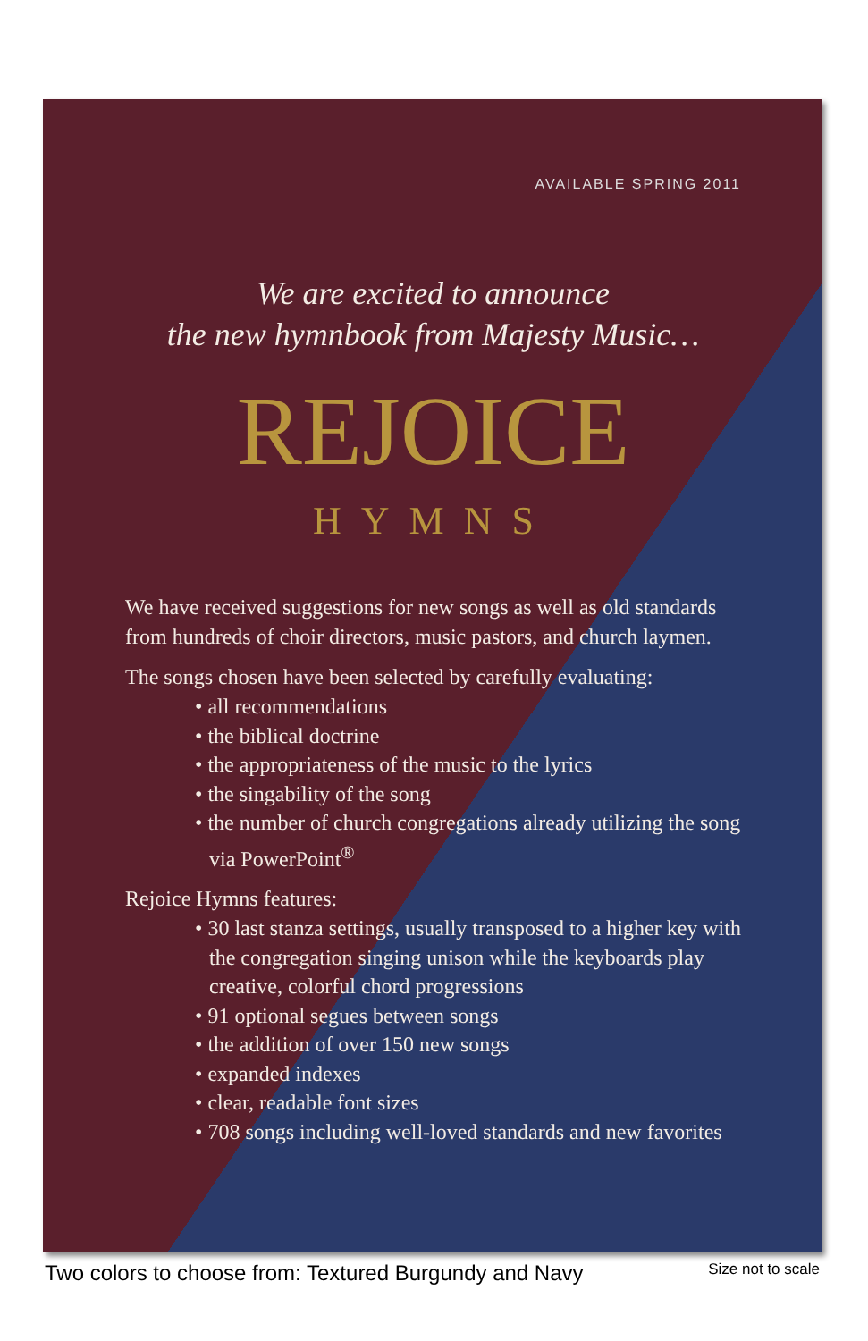AVAILABLE SPRING 2011
We are excited to announce
the new hymnbook from Majesty Music…
REJOICE
HYMNS
We have received suggestions for new songs as well as old standards from hundreds of choir directors, music pastors, and church laymen.
The songs chosen have been selected by carefully evaluating:
• all recommendations
• the biblical doctrine
• the appropriateness of the music to the lyrics
• the singability of the song
• the number of church congregations already utilizing the song via PowerPoint<sup>®</sup>
Rejoice Hymns features:
• 30 last stanza settings, usually transposed to a higher key with the congregation singing unison while the keyboards play creative, colorful chord progressions
• 91 optional segues between songs
• the addition of over 150 new songs
• expanded indexes
• clear, readable font sizes
• 708 songs including well-loved standards and new favorites
Two colors to choose from: Textured Burgundy and Navy Size not to scale